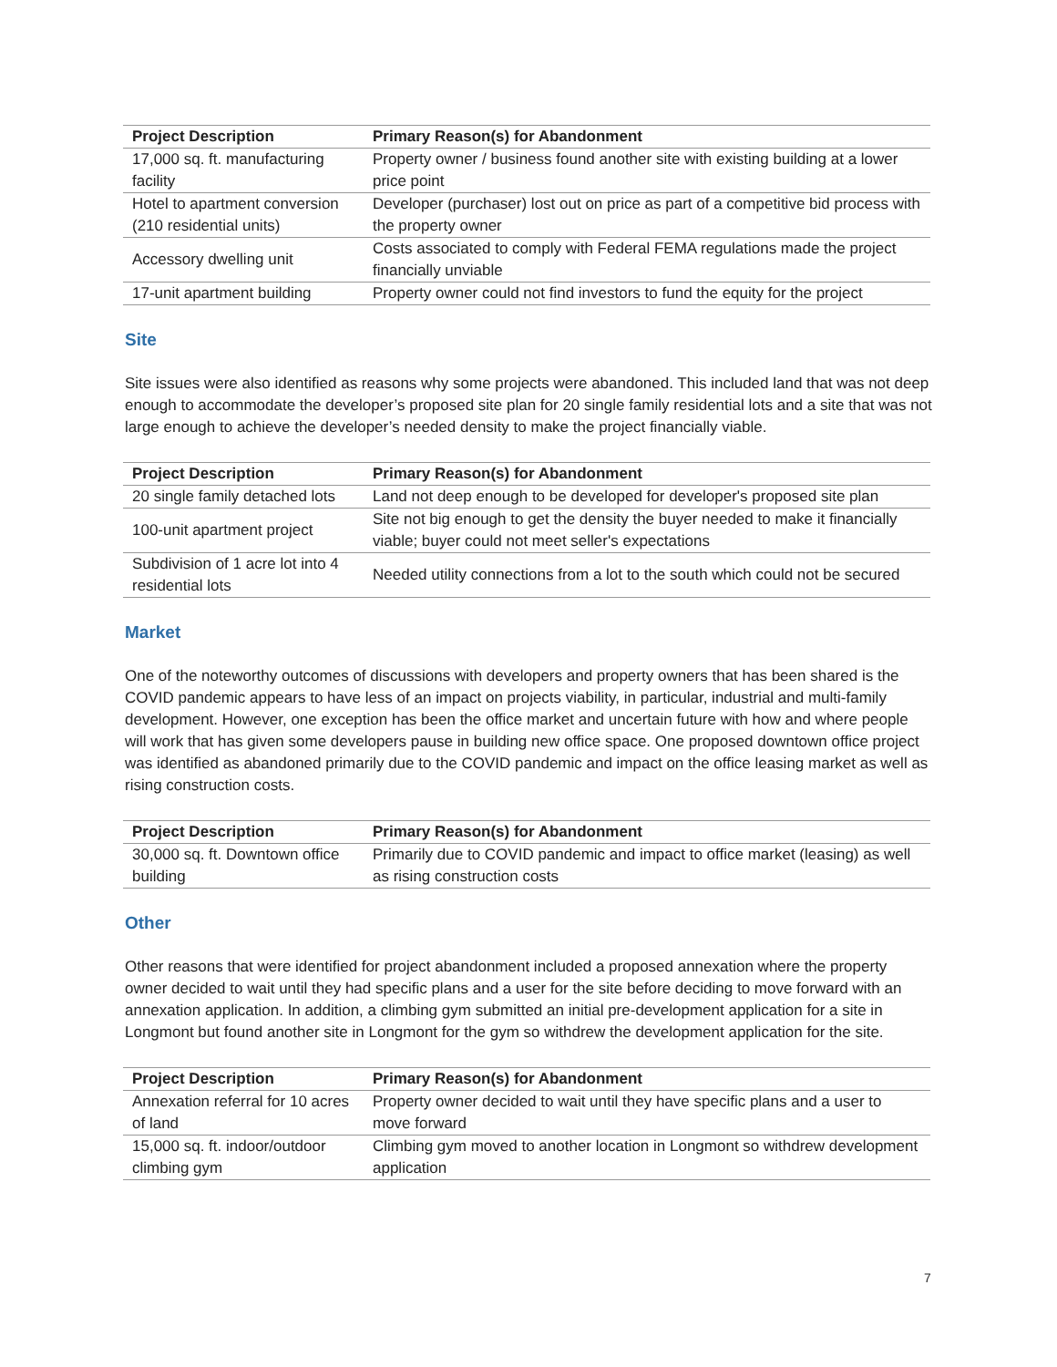| Project Description | Primary Reason(s) for Abandonment |
| --- | --- |
| 17,000 sq. ft. manufacturing facility | Property owner / business found another site with existing building at a lower price point |
| Hotel to apartment conversion (210 residential units) | Developer (purchaser) lost out on price as part of a competitive bid process with the property owner |
| Accessory dwelling unit | Costs associated to comply with Federal FEMA regulations made the project financially unviable |
| 17-unit apartment building | Property owner could not find investors to fund the equity for the project |
Site
Site issues were also identified as reasons why some projects were abandoned. This included land that was not deep enough to accommodate the developer’s proposed site plan for 20 single family residential lots and a site that was not large enough to achieve the developer’s needed density to make the project financially viable.
| Project Description | Primary Reason(s) for Abandonment |
| --- | --- |
| 20 single family detached lots | Land not deep enough to be developed for developer's proposed site plan |
| 100-unit apartment project | Site not big enough to get the density the buyer needed to make it financially viable; buyer could not meet seller's expectations |
| Subdivision of 1 acre lot into 4 residential lots | Needed utility connections from a lot to the south which could not be secured |
Market
One of the noteworthy outcomes of discussions with developers and property owners that has been shared is the COVID pandemic appears to have less of an impact on projects viability, in particular, industrial and multi-family development. However, one exception has been the office market and uncertain future with how and where people will work that has given some developers pause in building new office space. One proposed downtown office project was identified as abandoned primarily due to the COVID pandemic and impact on the office leasing market as well as rising construction costs.
| Project Description | Primary Reason(s) for Abandonment |
| --- | --- |
| 30,000 sq. ft. Downtown office building | Primarily due to COVID pandemic and impact to office market (leasing) as well as rising construction costs |
Other
Other reasons that were identified for project abandonment included a proposed annexation where the property owner decided to wait until they had specific plans and a user for the site before deciding to move forward with an annexation application. In addition, a climbing gym submitted an initial pre-development application for a site in Longmont but found another site in Longmont for the gym so withdrew the development application for the site.
| Project Description | Primary Reason(s) for Abandonment |
| --- | --- |
| Annexation referral for 10 acres of land | Property owner decided to wait until they have specific plans and a user to move forward |
| 15,000 sq. ft. indoor/outdoor climbing gym | Climbing gym moved to another location in Longmont so withdrew development application |
7